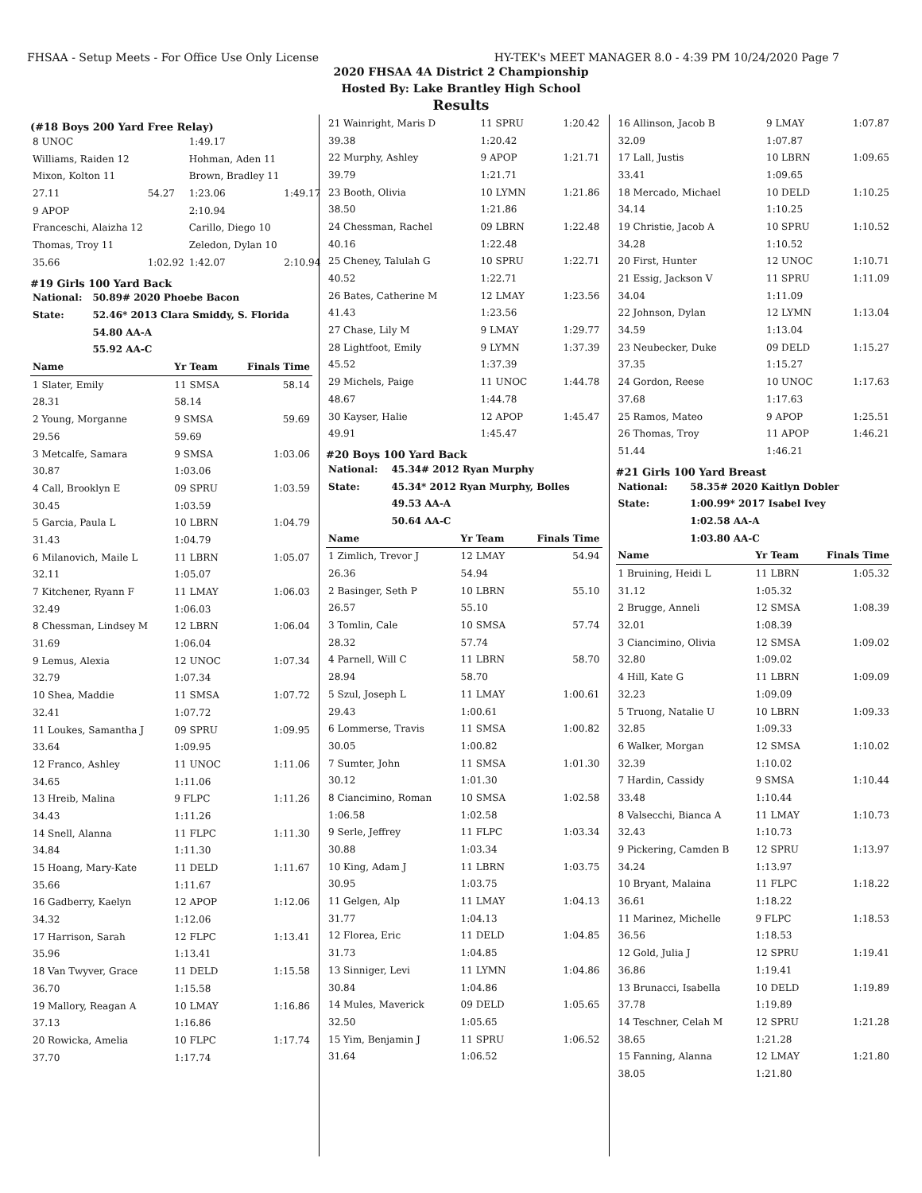FHSAA - Setup Meets - For Office Use Only License HY-TEK's MEET MANAGER 8.0 - 4:39 PM 10/24/2020 Page 7
2020 FHSAA 4A District 2 Championship
Hosted By: Lake Brantley High School
Results
(#18 Boys 200 Yard Free Relay)
| 8 UNOC | | 1:49.17 | |
| Williams, Raiden 12 | | Hohman, Aden 11 | |
| Mixon, Kolton 11 | | Brown, Bradley 11 | |
| 27.11 | 54.27 | 1:23.06 | 1:49.17 |
| 9 APOP | | 2:10.94 | |
| Franceschi, Alaizha 12 | | Carillo, Diego 10 | |
| Thomas, Troy 11 | | Zeledon, Dylan 10 | |
| 35.66 | 1:02.92 | 1:42.07 | 2:10.94 |
#19 Girls 100 Yard Back
| National: | 50.89# 2020 Phoebe Bacon |
| State: | 52.46* 2013 Clara Smiddy, S. Florida |
| | 54.80 AA-A |
| | 55.92 AA-C |
| Name | Yr Team | Finals Time |
| --- | --- | --- |
| 1 Slater, Emily | 11 SMSA | 58.14 |
| 28.31 | 58.14 | |
| 2 Young, Morganne | 9 SMSA | 59.69 |
| 29.56 | 59.69 | |
| 3 Metcalfe, Samara | 9 SMSA | 1:03.06 |
| 30.87 | 1:03.06 | |
| 4 Call, Brooklyn E | 09 SPRU | 1:03.59 |
| 30.45 | 1:03.59 | |
| 5 Garcia, Paula L | 10 LBRN | 1:04.79 |
| 31.43 | 1:04.79 | |
| 6 Milanovich, Maile L | 11 LBRN | 1:05.07 |
| 32.11 | 1:05.07 | |
| 7 Kitchener, Ryann F | 11 LMAY | 1:06.03 |
| 32.49 | 1:06.03 | |
| 8 Chessman, Lindsey M | 12 LBRN | 1:06.04 |
| 31.69 | 1:06.04 | |
| 9 Lemus, Alexia | 12 UNOC | 1:07.34 |
| 32.79 | 1:07.34 | |
| 10 Shea, Maddie | 11 SMSA | 1:07.72 |
| 32.41 | 1:07.72 | |
| 11 Loukes, Samantha J | 09 SPRU | 1:09.95 |
| 33.64 | 1:09.95 | |
| 12 Franco, Ashley | 11 UNOC | 1:11.06 |
| 34.65 | 1:11.06 | |
| 13 Hreib, Malina | 9 FLPC | 1:11.26 |
| 34.43 | 1:11.26 | |
| 14 Snell, Alanna | 11 FLPC | 1:11.30 |
| 34.84 | 1:11.30 | |
| 15 Hoang, Mary-Kate | 11 DELD | 1:11.67 |
| 35.66 | 1:11.67 | |
| 16 Gadberry, Kaelyn | 12 APOP | 1:12.06 |
| 34.32 | 1:12.06 | |
| 17 Harrison, Sarah | 12 FLPC | 1:13.41 |
| 35.96 | 1:13.41 | |
| 18 Van Twyver, Grace | 11 DELD | 1:15.58 |
| 36.70 | 1:15.58 | |
| 19 Mallory, Reagan A | 10 LMAY | 1:16.86 |
| 37.13 | 1:16.86 | |
| 20 Rowicka, Amelia | 10 FLPC | 1:17.74 |
| 37.70 | 1:17.74 | |
| 21 Wainright, Maris D | 11 SPRU | 1:20.42 |
| 39.38 | 1:20.42 | |
| 22 Murphy, Ashley | 9 APOP | 1:21.71 |
| 39.79 | 1:21.71 | |
| 23 Booth, Olivia | 10 LYMN | 1:21.86 |
| 38.50 | 1:21.86 | |
| 24 Chessman, Rachel | 09 LBRN | 1:22.48 |
| 40.16 | 1:22.48 | |
| 25 Cheney, Talulah G | 10 SPRU | 1:22.71 |
| 40.52 | 1:22.71 | |
| 26 Bates, Catherine M | 12 LMAY | 1:23.56 |
| 41.43 | 1:23.56 | |
| 27 Chase, Lily M | 9 LMAY | 1:29.77 |
| 28 Lightfoot, Emily | 9 LYMN | 1:37.39 |
| 45.52 | 1:37.39 | |
| 29 Michels, Paige | 11 UNOC | 1:44.78 |
| 48.67 | 1:44.78 | |
| 30 Kayser, Halie | 12 APOP | 1:45.47 |
| 49.91 | 1:45.47 | |
#20 Boys 100 Yard Back
| National: | 45.34# 2012 Ryan Murphy |
| State: | 45.34* 2012 Ryan Murphy, Bolles |
| | 49.53 AA-A |
| | 50.64 AA-C |
| Name | Yr Team | Finals Time |
| --- | --- | --- |
| 1 Zimlich, Trevor J | 12 LMAY | 54.94 |
| 26.36 | 54.94 | |
| 2 Basinger, Seth P | 10 LBRN | 55.10 |
| 26.57 | 55.10 | |
| 3 Tomlin, Cale | 10 SMSA | 57.74 |
| 28.32 | 57.74 | |
| 4 Parnell, Will C | 11 LBRN | 58.70 |
| 28.94 | 58.70 | |
| 5 Szul, Joseph L | 11 LMAY | 1:00.61 |
| 29.43 | 1:00.61 | |
| 6 Lommerse, Travis | 11 SMSA | 1:00.82 |
| 30.05 | 1:00.82 | |
| 7 Sumter, John | 11 SMSA | 1:01.30 |
| 30.12 | 1:01.30 | |
| 8 Ciancimino, Roman | 10 SMSA | 1:02.58 |
| 1:06.58 | 1:02.58 | |
| 9 Serle, Jeffrey | 11 FLPC | 1:03.34 |
| 30.88 | 1:03.34 | |
| 10 King, Adam J | 11 LBRN | 1:03.75 |
| 30.95 | 1:03.75 | |
| 11 Gelgen, Alp | 11 LMAY | 1:04.13 |
| 31.77 | 1:04.13 | |
| 12 Florea, Eric | 11 DELD | 1:04.85 |
| 31.73 | 1:04.85 | |
| 13 Sinniger, Levi | 11 LYMN | 1:04.86 |
| 30.84 | 1:04.86 | |
| 14 Mules, Maverick | 09 DELD | 1:05.65 |
| 32.50 | 1:05.65 | |
| 15 Yim, Benjamin J | 11 SPRU | 1:06.52 |
| 31.64 | 1:06.52 | |
| 16 Allinson, Jacob B | 9 LMAY | 1:07.87 |
| 32.09 | 1:07.87 | |
| 17 Lall, Justis | 10 LBRN | 1:09.65 |
| 33.41 | 1:09.65 | |
| 18 Mercado, Michael | 10 DELD | 1:10.25 |
| 34.14 | 1:10.25 | |
| 19 Christie, Jacob A | 10 SPRU | 1:10.52 |
| 34.28 | 1:10.52 | |
| 20 First, Hunter | 12 UNOC | 1:10.71 |
| 21 Essig, Jackson V | 11 SPRU | 1:11.09 |
| 34.04 | 1:11.09 | |
| 22 Johnson, Dylan | 12 LYMN | 1:13.04 |
| 34.59 | 1:13.04 | |
| 23 Neubecker, Duke | 09 DELD | 1:15.27 |
| 37.35 | 1:15.27 | |
| 24 Gordon, Reese | 10 UNOC | 1:17.63 |
| 37.68 | 1:17.63 | |
| 25 Ramos, Mateo | 9 APOP | 1:25.51 |
| 26 Thomas, Troy | 11 APOP | 1:46.21 |
| 51.44 | 1:46.21 | |
#21 Girls 100 Yard Breast
| National: | 58.35# 2020 Kaitlyn Dobler |
| State: | 1:00.99* 2017 Isabel Ivey |
| | 1:02.58 AA-A |
| | 1:03.80 AA-C |
| Name | Yr Team | Finals Time |
| --- | --- | --- |
| 1 Bruining, Heidi L | 11 LBRN | 1:05.32 |
| 31.12 | 1:05.32 | |
| 2 Brugge, Anneli | 12 SMSA | 1:08.39 |
| 32.01 | 1:08.39 | |
| 3 Ciancimino, Olivia | 12 SMSA | 1:09.02 |
| 32.80 | 1:09.02 | |
| 4 Hill, Kate G | 11 LBRN | 1:09.09 |
| 32.23 | 1:09.09 | |
| 5 Truong, Natalie U | 10 LBRN | 1:09.33 |
| 32.85 | 1:09.33 | |
| 6 Walker, Morgan | 12 SMSA | 1:10.02 |
| 32.39 | 1:10.02 | |
| 7 Hardin, Cassidy | 9 SMSA | 1:10.44 |
| 33.48 | 1:10.44 | |
| 8 Valsecchi, Bianca A | 11 LMAY | 1:10.73 |
| 32.43 | 1:10.73 | |
| 9 Pickering, Camden B | 12 SPRU | 1:13.97 |
| 34.24 | 1:13.97 | |
| 10 Bryant, Malaina | 11 FLPC | 1:18.22 |
| 36.61 | 1:18.22 | |
| 11 Marinez, Michelle | 9 FLPC | 1:18.53 |
| 36.56 | 1:18.53 | |
| 12 Gold, Julia J | 12 SPRU | 1:19.41 |
| 36.86 | 1:19.41 | |
| 13 Brunacci, Isabella | 10 DELD | 1:19.89 |
| 37.78 | 1:19.89 | |
| 14 Teschner, Celah M | 12 SPRU | 1:21.28 |
| 38.65 | 1:21.28 | |
| 15 Fanning, Alanna | 12 LMAY | 1:21.80 |
| 38.05 | 1:21.80 | |